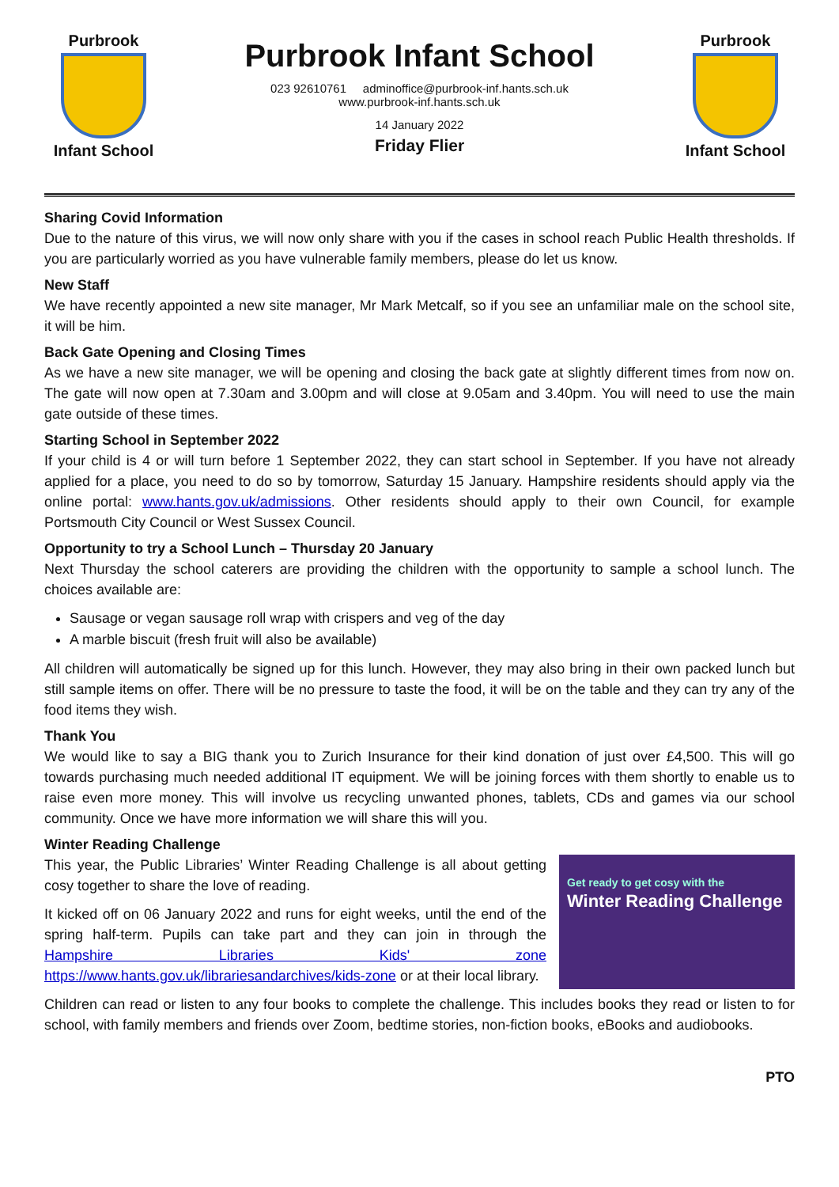Purbrook
Infant School
Purbrook Infant School
023 92610761 adminoffice@purbrook-inf.hants.sch.uk
www.purbrook-inf.hants.sch.uk
14 January 2022
Friday Flier
Purbrook
Infant School
Sharing Covid Information
Due to the nature of this virus, we will now only share with you if the cases in school reach Public Health thresholds. If you are particularly worried as you have vulnerable family members, please do let us know.
New Staff
We have recently appointed a new site manager, Mr Mark Metcalf, so if you see an unfamiliar male on the school site, it will be him.
Back Gate Opening and Closing Times
As we have a new site manager, we will be opening and closing the back gate at slightly different times from now on. The gate will now open at 7.30am and 3.00pm and will close at 9.05am and 3.40pm. You will need to use the main gate outside of these times.
Starting School in September 2022
If your child is 4 or will turn before 1 September 2022, they can start school in September. If you have not already applied for a place, you need to do so by tomorrow, Saturday 15 January. Hampshire residents should apply via the online portal: www.hants.gov.uk/admissions. Other residents should apply to their own Council, for example Portsmouth City Council or West Sussex Council.
Opportunity to try a School Lunch – Thursday 20 January
Next Thursday the school caterers are providing the children with the opportunity to sample a school lunch. The choices available are:
Sausage or vegan sausage roll wrap with crispers and veg of the day
A marble biscuit (fresh fruit will also be available)
All children will automatically be signed up for this lunch. However, they may also bring in their own packed lunch but still sample items on offer. There will be no pressure to taste the food, it will be on the table and they can try any of the food items they wish.
Thank You
We would like to say a BIG thank you to Zurich Insurance for their kind donation of just over £4,500. This will go towards purchasing much needed additional IT equipment. We will be joining forces with them shortly to enable us to raise even more money. This will involve us recycling unwanted phones, tablets, CDs and games via our school community. Once we have more information we will share this will you.
Winter Reading Challenge
This year, the Public Libraries’ Winter Reading Challenge is all about getting cosy together to share the love of reading.
It kicked off on 06 January 2022 and runs for eight weeks, until the end of the spring half-term. Pupils can take part and they can join in through the Hampshire Libraries Kids' zone https://www.hants.gov.uk/librariesandarchives/kids-zone or at their local library.
Get ready to get cosy with the
Winter Reading Challenge
Children can read or listen to any four books to complete the challenge. This includes books they read or listen to for school, with family members and friends over Zoom, bedtime stories, non-fiction books, eBooks and audiobooks.
PTO